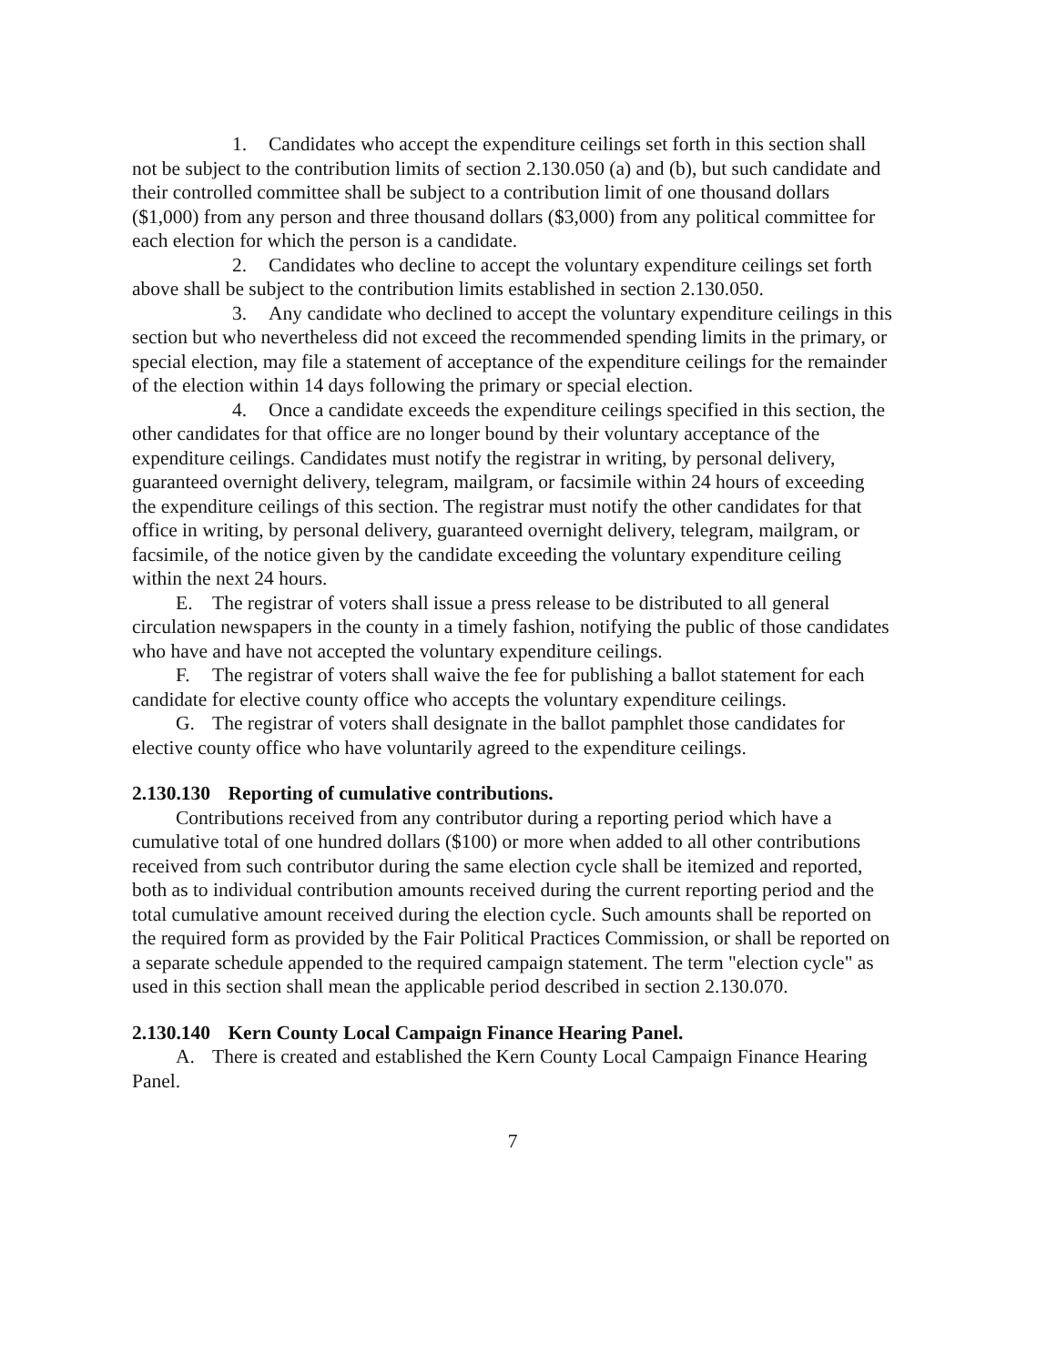1. Candidates who accept the expenditure ceilings set forth in this section shall not be subject to the contribution limits of section 2.130.050 (a) and (b), but such candidate and their controlled committee shall be subject to a contribution limit of one thousand dollars ($1,000) from any person and three thousand dollars ($3,000) from any political committee for each election for which the person is a candidate.
2. Candidates who decline to accept the voluntary expenditure ceilings set forth above shall be subject to the contribution limits established in section 2.130.050.
3. Any candidate who declined to accept the voluntary expenditure ceilings in this section but who nevertheless did not exceed the recommended spending limits in the primary, or special election, may file a statement of acceptance of the expenditure ceilings for the remainder of the election within 14 days following the primary or special election.
4. Once a candidate exceeds the expenditure ceilings specified in this section, the other candidates for that office are no longer bound by their voluntary acceptance of the expenditure ceilings. Candidates must notify the registrar in writing, by personal delivery, guaranteed overnight delivery, telegram, mailgram, or facsimile within 24 hours of exceeding the expenditure ceilings of this section. The registrar must notify the other candidates for that office in writing, by personal delivery, guaranteed overnight delivery, telegram, mailgram, or facsimile, of the notice given by the candidate exceeding the voluntary expenditure ceiling within the next 24 hours.
E. The registrar of voters shall issue a press release to be distributed to all general circulation newspapers in the county in a timely fashion, notifying the public of those candidates who have and have not accepted the voluntary expenditure ceilings.
F. The registrar of voters shall waive the fee for publishing a ballot statement for each candidate for elective county office who accepts the voluntary expenditure ceilings.
G. The registrar of voters shall designate in the ballot pamphlet those candidates for elective county office who have voluntarily agreed to the expenditure ceilings.
2.130.130 Reporting of cumulative contributions.
Contributions received from any contributor during a reporting period which have a cumulative total of one hundred dollars ($100) or more when added to all other contributions received from such contributor during the same election cycle shall be itemized and reported, both as to individual contribution amounts received during the current reporting period and the total cumulative amount received during the election cycle. Such amounts shall be reported on the required form as provided by the Fair Political Practices Commission, or shall be reported on a separate schedule appended to the required campaign statement. The term "election cycle" as used in this section shall mean the applicable period described in section 2.130.070.
2.130.140 Kern County Local Campaign Finance Hearing Panel.
A. There is created and established the Kern County Local Campaign Finance Hearing Panel.
7